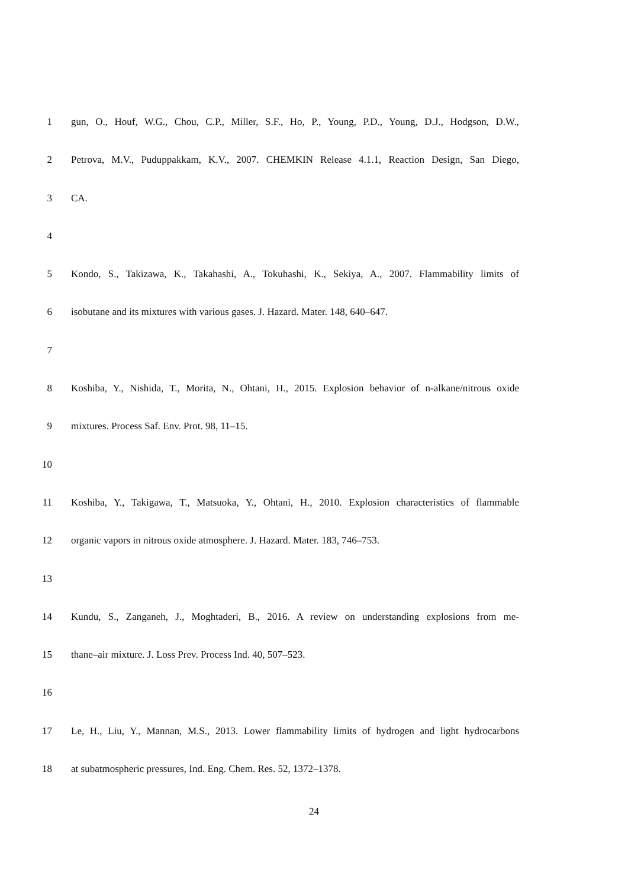1 gun, O., Houf, W.G., Chou, C.P., Miller, S.F., Ho, P., Young, P.D., Young, D.J., Hodgson, D.W.,
2 Petrova, M.V., Puduppakkam, K.V., 2007. CHEMKIN Release 4.1.1, Reaction Design, San Diego,
3 CA.
4
5 Kondo, S., Takizawa, K., Takahashi, A., Tokuhashi, K., Sekiya, A., 2007. Flammability limits of
6 isobutane and its mixtures with various gases. J. Hazard. Mater. 148, 640–647.
7
8 Koshiba, Y., Nishida, T., Morita, N., Ohtani, H., 2015. Explosion behavior of n-alkane/nitrous oxide
9 mixtures. Process Saf. Env. Prot. 98, 11–15.
10
11 Koshiba, Y., Takigawa, T., Matsuoka, Y., Ohtani, H., 2010. Explosion characteristics of flammable
12 organic vapors in nitrous oxide atmosphere. J. Hazard. Mater. 183, 746–753.
13
14 Kundu, S., Zanganeh, J., Moghtaderi, B., 2016. A review on understanding explosions from me-
15 thane–air mixture. J. Loss Prev. Process Ind. 40, 507–523.
16
17 Le, H., Liu, Y., Mannan, M.S., 2013. Lower flammability limits of hydrogen and light hydrocarbons
18 at subatmospheric pressures, Ind. Eng. Chem. Res. 52, 1372–1378.
24